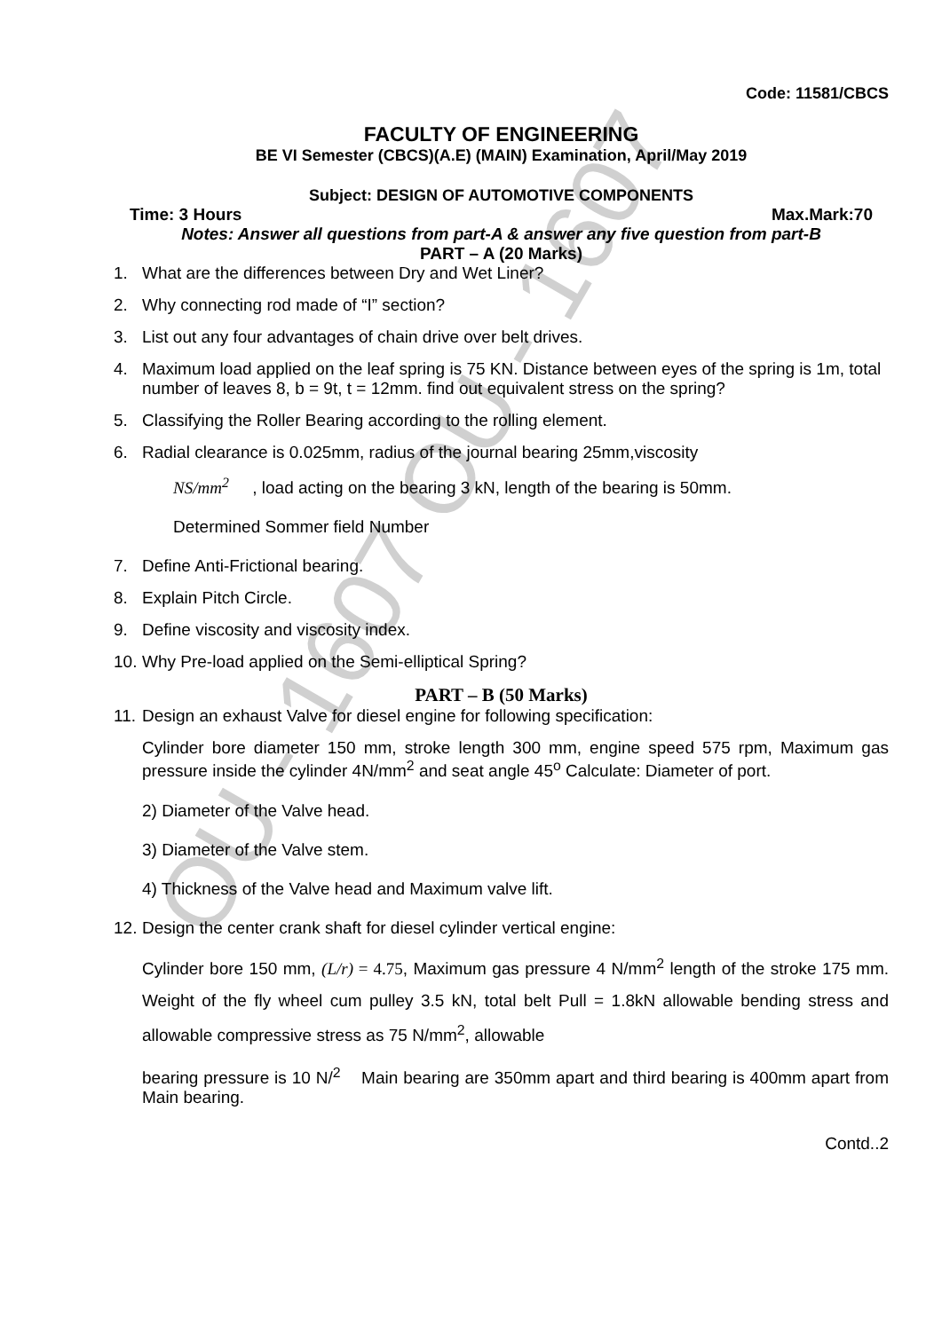OU - 1607 OU - 1607
Code: 11581/CBCS
FACULTY OF ENGINEERING
BE VI Semester (CBCS)(A.E) (MAIN) Examination, April/May 2019
Subject: DESIGN OF AUTOMOTIVE COMPONENTS
Time: 3 Hours Max.Mark:70
Notes: Answer all questions from part-A & answer any five question from part-B
PART – A (20 Marks)
1. What are the differences between Dry and Wet Liner?
2. Why connecting rod made of “I” section?
3. List out any four advantages of chain drive over belt drives.
4. Maximum load applied on the leaf spring is 75 KN. Distance between eyes of the spring is 1m, total number of leaves 8, b = 9t, t = 12mm. find out equivalent stress on the spring?
5. Classifying the Roller Bearing according to the rolling element.
6. Radial clearance is 0.025mm, radius of the journal bearing 25mm,viscosity
NS/mm<sup>2</sup> , load acting on the bearing 3 kN, length of the bearing is 50mm.
Determined Sommer field Number
7. Define Anti-Frictional bearing.
8. Explain Pitch Circle.
9. Define viscosity and viscosity index.
10. Why Pre-load applied on the Semi-elliptical Spring?
PART – B (50 Marks)
11. Design an exhaust Valve for diesel engine for following specification:
Cylinder bore diameter 150 mm, stroke length 300 mm, engine speed 575 rpm, Maximum gas pressure inside the cylinder 4N/mm<sup>2</sup> and seat angle 45<sup>o</sup> Calculate: Diameter of port.
2) Diameter of the Valve head.
3) Diameter of the Valve stem.
4) Thickness of the Valve head and Maximum valve lift.
12. Design the center crank shaft for diesel cylinder vertical engine:
Cylinder bore 150 mm, (L/r) = 4.75, Maximum gas pressure 4 N/mm<sup>2</sup> length of the stroke 175 mm. Weight of the fly wheel cum pulley 3.5 kN, total belt Pull = 1.8kN allowable bending stress and allowable compressive stress as 75 N/mm<sup>2</sup>, allowable
bearing pressure is 10 N/<sup>2</sup> Main bearing are 350mm apart and third bearing is 400mm apart from Main bearing.
Contd..2